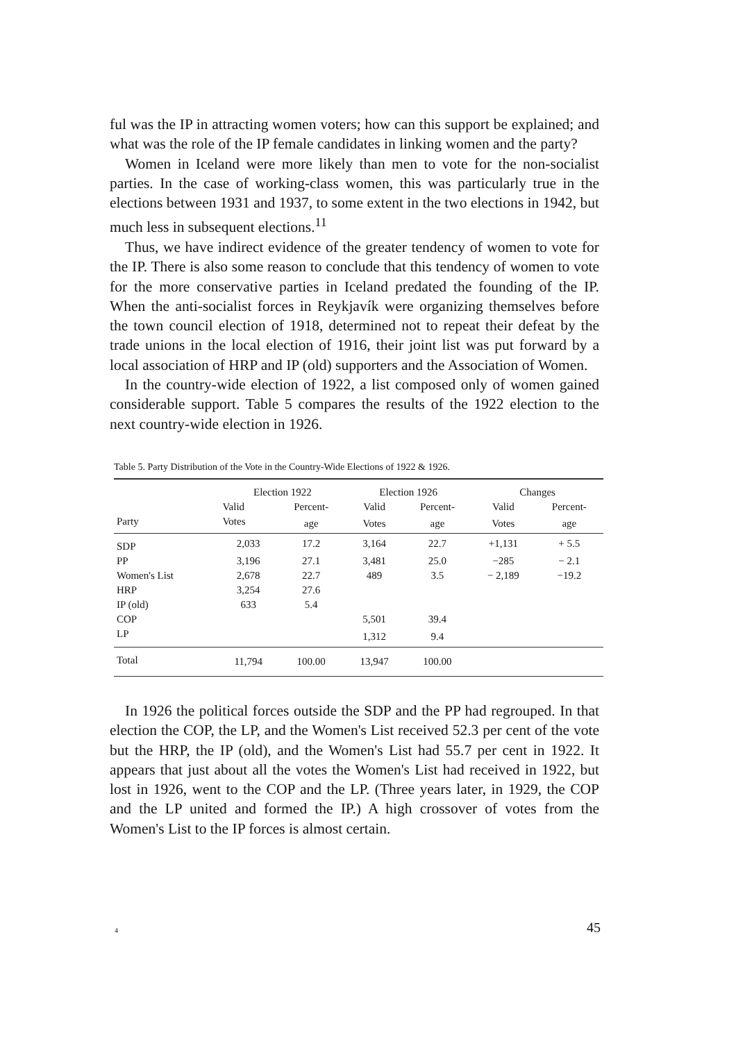ful was the IP in attracting women voters; how can this support be explained; and what was the role of the IP female candidates in linking women and the party?
Women in Iceland were more likely than men to vote for the non-socialist parties. In the case of working-class women, this was particularly true in the elections between 1931 and 1937, to some extent in the two elections in 1942, but much less in subsequent elections.<sup>11</sup>
Thus, we have indirect evidence of the greater tendency of women to vote for the IP. There is also some reason to conclude that this tendency of women to vote for the more conservative parties in Iceland predated the founding of the IP. When the anti-socialist forces in Reykjavík were organizing themselves before the town council election of 1918, determined not to repeat their defeat by the trade unions in the local election of 1916, their joint list was put forward by a local association of HRP and IP (old) supporters and the Association of Women.
In the country-wide election of 1922, a list composed only of women gained considerable support. Table 5 compares the results of the 1922 election to the next country-wide election in 1926.
Table 5. Party Distribution of the Vote in the Country-Wide Elections of 1922 & 1926.
| Party | Election 1922 | | Election 1926 | | Changes | |
| --- | --- | --- | --- | --- | --- | --- |
| | Valid | Percent- | Valid | Percent- | Valid | Percent- |
| | Votes | age | Votes | age | Votes | age |
| SDP | 2,033 | 17.2 | 3,164 | 22.7 | +1,131 | + 5.5 |
| PP | 3,196 | 27.1 | 3,481 | 25.0 | −285 | − 2.1 |
| Women's List | 2,678 | 22.7 | 489 | 3.5 | − 2,189 | −19.2 |
| HRP | 3,254 | 27.6 | | | | |
| IP (old) | 633 | 5.4 | | | | |
| COP | | | 5,501 | 39.4 | | |
| LP | | | 1,312 | 9.4 | | |
| Total | 11,794 | 100.00 | 13,947 | 100.00 | | |
In 1926 the political forces outside the SDP and the PP had regrouped. In that election the COP, the LP, and the Women's List received 52.3 per cent of the vote but the HRP, the IP (old), and the Women's List had 55.7 per cent in 1922. It appears that just about all the votes the Women's List had received in 1922, but lost in 1926, went to the COP and the LP. (Three years later, in 1929, the COP and the LP united and formed the IP.) A high crossover of votes from the Women's List to the IP forces is almost certain.
4 45